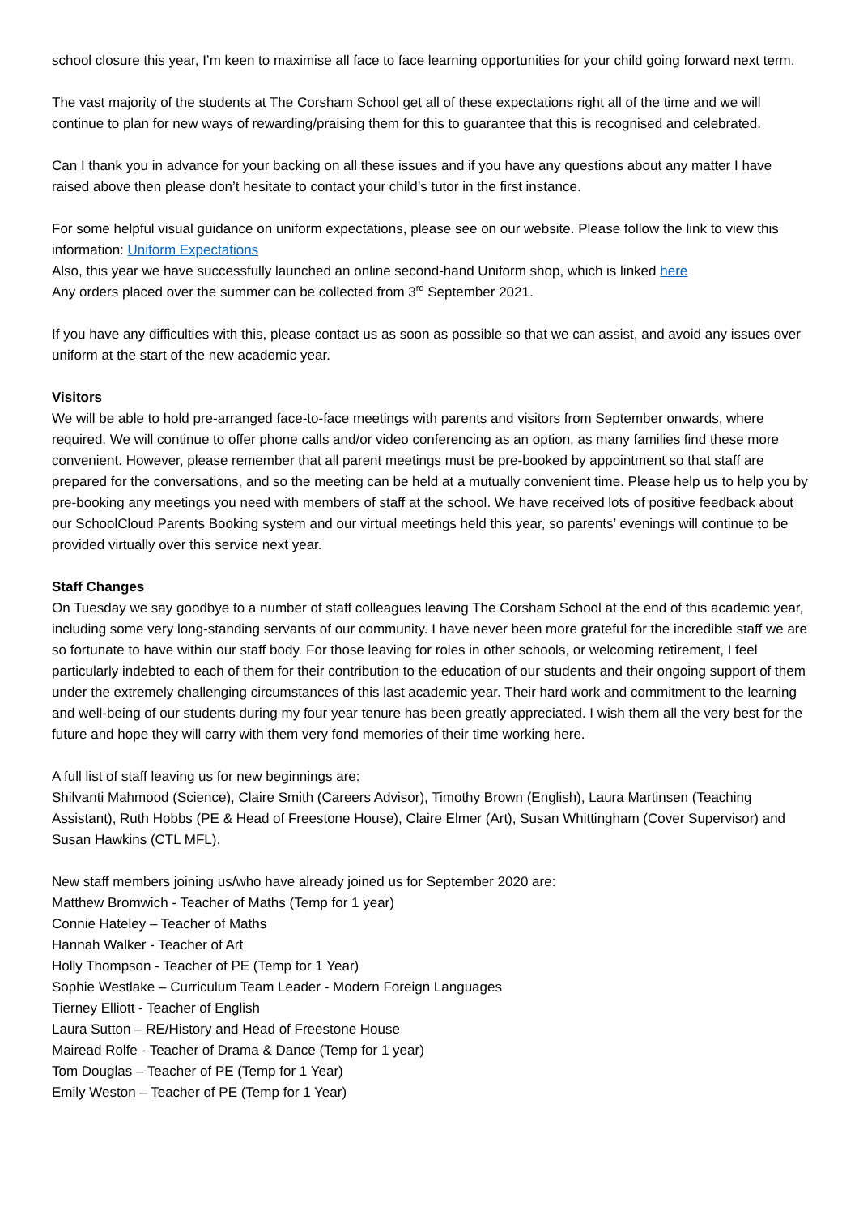school closure this year, I’m keen to maximise all face to face learning opportunities for your child going forward next term.
The vast majority of the students at The Corsham School get all of these expectations right all of the time and we will continue to plan for new ways of rewarding/praising them for this to guarantee that this is recognised and celebrated.
Can I thank you in advance for your backing on all these issues and if you have any questions about any matter I have raised above then please don’t hesitate to contact your child’s tutor in the first instance.
For some helpful visual guidance on uniform expectations, please see on our website. Please follow the link to view this information: Uniform Expectations
Also, this year we have successfully launched an online second-hand Uniform shop, which is linked here
Any orders placed over the summer can be collected from 3<sup>rd</sup> September 2021.
If you have any difficulties with this, please contact us as soon as possible so that we can assist, and avoid any issues over uniform at the start of the new academic year.
Visitors
We will be able to hold pre-arranged face-to-face meetings with parents and visitors from September onwards, where required. We will continue to offer phone calls and/or video conferencing as an option, as many families find these more convenient. However, please remember that all parent meetings must be pre-booked by appointment so that staff are prepared for the conversations, and so the meeting can be held at a mutually convenient time. Please help us to help you by pre-booking any meetings you need with members of staff at the school. We have received lots of positive feedback about our SchoolCloud Parents Booking system and our virtual meetings held this year, so parents’ evenings will continue to be provided virtually over this service next year.
Staff Changes
On Tuesday we say goodbye to a number of staff colleagues leaving The Corsham School at the end of this academic year, including some very long-standing servants of our community. I have never been more grateful for the incredible staff we are so fortunate to have within our staff body. For those leaving for roles in other schools, or welcoming retirement, I feel particularly indebted to each of them for their contribution to the education of our students and their ongoing support of them under the extremely challenging circumstances of this last academic year. Their hard work and commitment to the learning and well-being of our students during my four year tenure has been greatly appreciated. I wish them all the very best for the future and hope they will carry with them very fond memories of their time working here.
A full list of staff leaving us for new beginnings are:
Shilvanti Mahmood (Science), Claire Smith (Careers Advisor), Timothy Brown (English), Laura Martinsen (Teaching Assistant), Ruth Hobbs (PE & Head of Freestone House), Claire Elmer (Art), Susan Whittingham (Cover Supervisor) and Susan Hawkins (CTL MFL).
New staff members joining us/who have already joined us for September 2020 are:
Matthew Bromwich - Teacher of Maths (Temp for 1 year)
Connie Hateley – Teacher of Maths
Hannah Walker - Teacher of Art
Holly Thompson - Teacher of PE (Temp for 1 Year)
Sophie Westlake – Curriculum Team Leader - Modern Foreign Languages
Tierney Elliott - Teacher of English
Laura Sutton – RE/History and Head of Freestone House
Mairead Rolfe - Teacher of Drama & Dance (Temp for 1 year)
Tom Douglas – Teacher of PE (Temp for 1 Year)
Emily Weston – Teacher of PE (Temp for 1 Year)